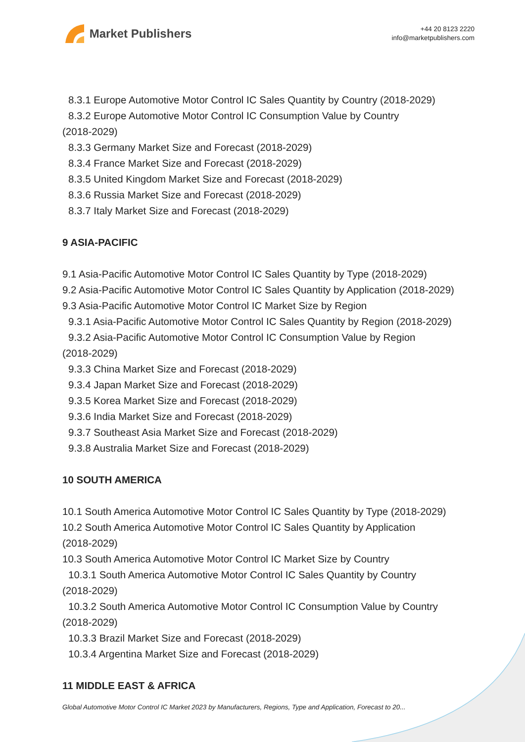Market Publishers
+44 20 8123 2220
info@marketpublishers.com
8.3.1 Europe Automotive Motor Control IC Sales Quantity by Country (2018-2029)
8.3.2 Europe Automotive Motor Control IC Consumption Value by Country
(2018-2029)
8.3.3 Germany Market Size and Forecast (2018-2029)
8.3.4 France Market Size and Forecast (2018-2029)
8.3.5 United Kingdom Market Size and Forecast (2018-2029)
8.3.6 Russia Market Size and Forecast (2018-2029)
8.3.7 Italy Market Size and Forecast (2018-2029)
9 ASIA-PACIFIC
9.1 Asia-Pacific Automotive Motor Control IC Sales Quantity by Type (2018-2029)
9.2 Asia-Pacific Automotive Motor Control IC Sales Quantity by Application (2018-2029)
9.3 Asia-Pacific Automotive Motor Control IC Market Size by Region
9.3.1 Asia-Pacific Automotive Motor Control IC Sales Quantity by Region (2018-2029)
9.3.2 Asia-Pacific Automotive Motor Control IC Consumption Value by Region
(2018-2029)
9.3.3 China Market Size and Forecast (2018-2029)
9.3.4 Japan Market Size and Forecast (2018-2029)
9.3.5 Korea Market Size and Forecast (2018-2029)
9.3.6 India Market Size and Forecast (2018-2029)
9.3.7 Southeast Asia Market Size and Forecast (2018-2029)
9.3.8 Australia Market Size and Forecast (2018-2029)
10 SOUTH AMERICA
10.1 South America Automotive Motor Control IC Sales Quantity by Type (2018-2029)
10.2 South America Automotive Motor Control IC Sales Quantity by Application
(2018-2029)
10.3 South America Automotive Motor Control IC Market Size by Country
10.3.1 South America Automotive Motor Control IC Sales Quantity by Country
(2018-2029)
10.3.2 South America Automotive Motor Control IC Consumption Value by Country
(2018-2029)
10.3.3 Brazil Market Size and Forecast (2018-2029)
10.3.4 Argentina Market Size and Forecast (2018-2029)
11 MIDDLE EAST & AFRICA
Global Automotive Motor Control IC Market 2023 by Manufacturers, Regions, Type and Application, Forecast to 20...